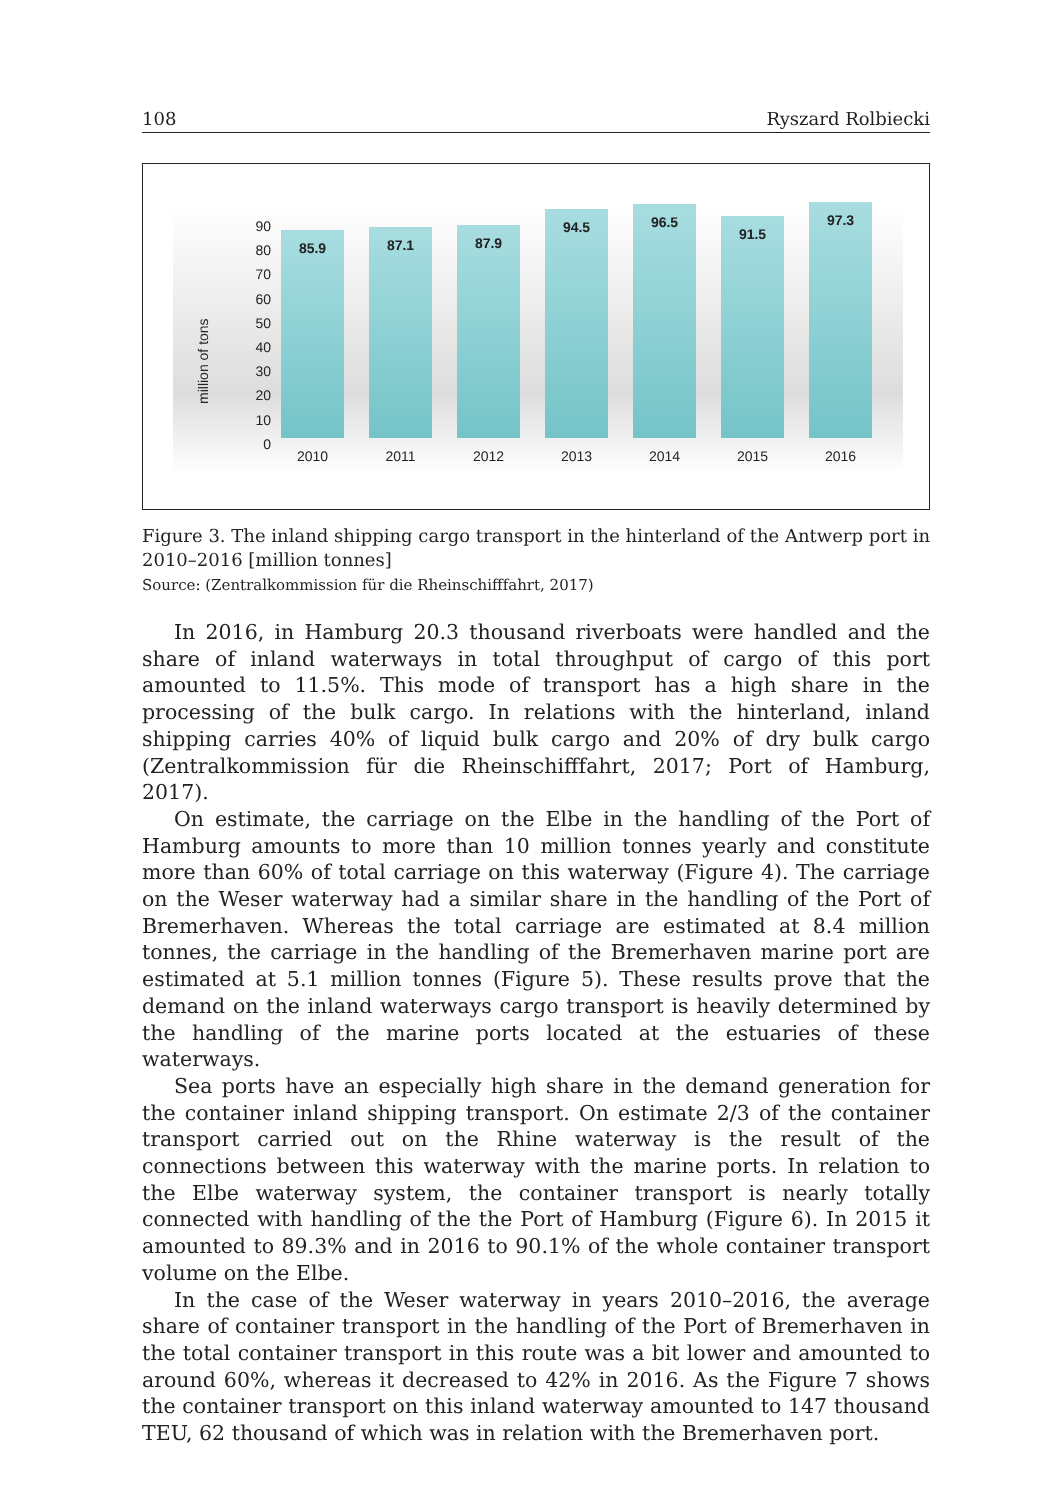108 Ryszard Rolbiecki
million of tons
90
80
70
60
50
40
30
20
10
0
85.9
87.1
87.9
94.5
96.5
91.5
97.3
2010 2011 2012 2013 2014 2015 2016
Figure 3. The inland shipping cargo transport in the hinterland of the Antwerp port in 2010–2016 [million tonnes]
Source: (Zentralkommission für die Rheinschifffahrt, 2017)
In 2016, in Hamburg 20.3 thousand riverboats were handled and the share of inland waterways in total throughput of cargo of this port amounted to 11.5%. This mode of transport has a high share in the processing of the bulk cargo. In relations with the hinterland, inland shipping carries 40% of liquid bulk cargo and 20% of dry bulk cargo (Zentralkommission für die Rheinschifffahrt, 2017; Port of Hamburg, 2017).
On estimate, the carriage on the Elbe in the handling of the Port of Hamburg amounts to more than 10 million tonnes yearly and constitute more than 60% of total carriage on this waterway (Figure 4). The carriage on the Weser waterway had a similar share in the handling of the Port of Bremerhaven. Whereas the total carriage are estimated at 8.4 million tonnes, the carriage in the handling of the Bremerhaven marine port are estimated at 5.1 million tonnes (Figure 5). These results prove that the demand on the inland waterways cargo transport is heavily determined by the handling of the marine ports located at the estuaries of these waterways.
Sea ports have an especially high share in the demand generation for the container inland shipping transport. On estimate 2/3 of the container transport carried out on the Rhine waterway is the result of the connections between this waterway with the marine ports. In relation to the Elbe waterway system, the container transport is nearly totally connected with handling of the the Port of Hamburg (Figure 6). In 2015 it amounted to 89.3% and in 2016 to 90.1% of the whole container transport volume on the Elbe.
In the case of the Weser waterway in years 2010–2016, the average share of container transport in the handling of the Port of Bremerhaven in the total container transport in this route was a bit lower and amounted to around 60%, whereas it decreased to 42% in 2016. As the Figure 7 shows the container transport on this inland waterway amounted to 147 thousand TEU, 62 thousand of which was in relation with the Bremerhaven port.